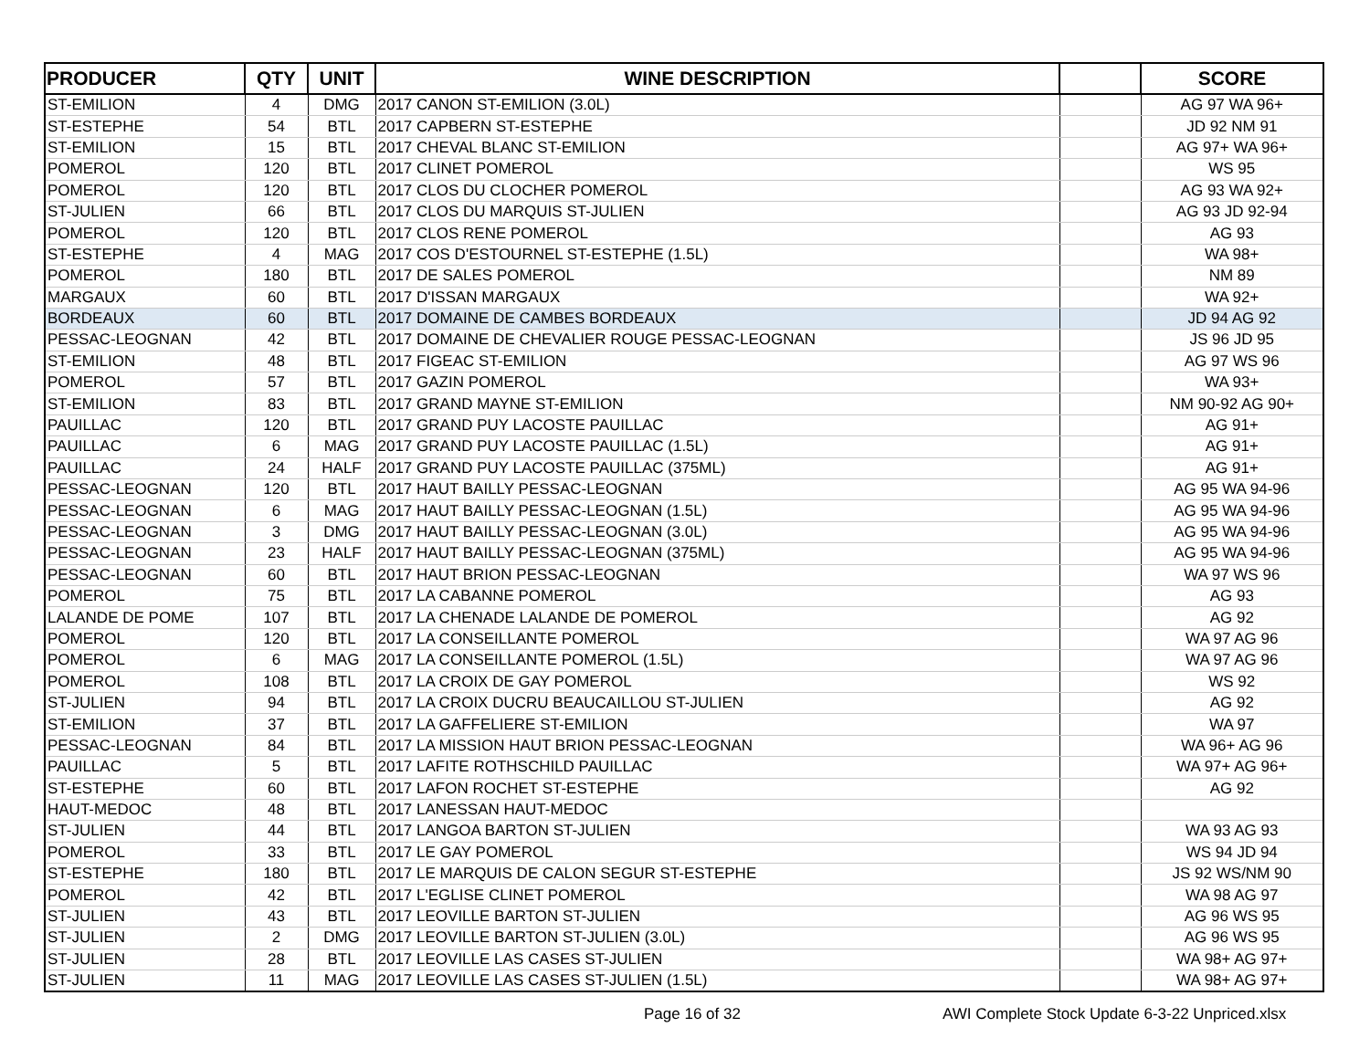| PRODUCER | QTY | UNIT | WINE DESCRIPTION | | SCORE |
| --- | --- | --- | --- | --- | --- |
| ST-EMILION | 4 | DMG | 2017 CANON ST-EMILION (3.0L) | | AG 97 WA 96+ |
| ST-ESTEPHE | 54 | BTL | 2017 CAPBERN ST-ESTEPHE | | JD 92 NM 91 |
| ST-EMILION | 15 | BTL | 2017 CHEVAL BLANC ST-EMILION | | AG 97+ WA 96+ |
| POMEROL | 120 | BTL | 2017 CLINET POMEROL | | WS 95 |
| POMEROL | 120 | BTL | 2017 CLOS DU CLOCHER POMEROL | | AG 93 WA 92+ |
| ST-JULIEN | 66 | BTL | 2017 CLOS DU MARQUIS ST-JULIEN | | AG 93 JD 92-94 |
| POMEROL | 120 | BTL | 2017 CLOS RENE POMEROL | | AG 93 |
| ST-ESTEPHE | 4 | MAG | 2017 COS D'ESTOURNEL ST-ESTEPHE (1.5L) | | WA 98+ |
| POMEROL | 180 | BTL | 2017 DE SALES POMEROL | | NM 89 |
| MARGAUX | 60 | BTL | 2017 D'ISSAN MARGAUX | | WA 92+ |
| BORDEAUX | 60 | BTL | 2017 DOMAINE DE CAMBES BORDEAUX | | JD 94 AG 92 |
| PESSAC-LEOGNAN | 42 | BTL | 2017 DOMAINE DE CHEVALIER ROUGE PESSAC-LEOGNAN | | JS 96 JD 95 |
| ST-EMILION | 48 | BTL | 2017 FIGEAC ST-EMILION | | AG 97 WS 96 |
| POMEROL | 57 | BTL | 2017 GAZIN POMEROL | | WA 93+ |
| ST-EMILION | 83 | BTL | 2017 GRAND MAYNE ST-EMILION | | NM 90-92 AG 90+ |
| PAUILLAC | 120 | BTL | 2017 GRAND PUY LACOSTE PAUILLAC | | AG 91+ |
| PAUILLAC | 6 | MAG | 2017 GRAND PUY LACOSTE PAUILLAC (1.5L) | | AG 91+ |
| PAUILLAC | 24 | HALF | 2017 GRAND PUY LACOSTE PAUILLAC (375ML) | | AG 91+ |
| PESSAC-LEOGNAN | 120 | BTL | 2017 HAUT BAILLY PESSAC-LEOGNAN | | AG 95 WA 94-96 |
| PESSAC-LEOGNAN | 6 | MAG | 2017 HAUT BAILLY PESSAC-LEOGNAN (1.5L) | | AG 95 WA 94-96 |
| PESSAC-LEOGNAN | 3 | DMG | 2017 HAUT BAILLY PESSAC-LEOGNAN (3.0L) | | AG 95 WA 94-96 |
| PESSAC-LEOGNAN | 23 | HALF | 2017 HAUT BAILLY PESSAC-LEOGNAN (375ML) | | AG 95 WA 94-96 |
| PESSAC-LEOGNAN | 60 | BTL | 2017 HAUT BRION PESSAC-LEOGNAN | | WA 97 WS 96 |
| POMEROL | 75 | BTL | 2017 LA CABANNE POMEROL | | AG 93 |
| LALANDE DE POME | 107 | BTL | 2017 LA CHENADE LALANDE DE POMEROL | | AG 92 |
| POMEROL | 120 | BTL | 2017 LA CONSEILLANTE POMEROL | | WA 97 AG 96 |
| POMEROL | 6 | MAG | 2017 LA CONSEILLANTE POMEROL (1.5L) | | WA 97 AG 96 |
| POMEROL | 108 | BTL | 2017 LA CROIX DE GAY POMEROL | | WS 92 |
| ST-JULIEN | 94 | BTL | 2017 LA CROIX DUCRU BEAUCAILLOU ST-JULIEN | | AG 92 |
| ST-EMILION | 37 | BTL | 2017 LA GAFFELIERE ST-EMILION | | WA 97 |
| PESSAC-LEOGNAN | 84 | BTL | 2017 LA MISSION HAUT BRION PESSAC-LEOGNAN | | WA 96+ AG 96 |
| PAUILLAC | 5 | BTL | 2017 LAFITE ROTHSCHILD PAUILLAC | | WA 97+ AG 96+ |
| ST-ESTEPHE | 60 | BTL | 2017 LAFON ROCHET ST-ESTEPHE | | AG 92 |
| HAUT-MEDOC | 48 | BTL | 2017 LANESSAN HAUT-MEDOC | | |
| ST-JULIEN | 44 | BTL | 2017 LANGOA BARTON ST-JULIEN | | WA 93 AG 93 |
| POMEROL | 33 | BTL | 2017 LE GAY POMEROL | | WS 94 JD 94 |
| ST-ESTEPHE | 180 | BTL | 2017 LE MARQUIS DE CALON SEGUR ST-ESTEPHE | | JS 92 WS/NM 90 |
| POMEROL | 42 | BTL | 2017 L'EGLISE CLINET POMEROL | | WA 98 AG 97 |
| ST-JULIEN | 43 | BTL | 2017 LEOVILLE BARTON ST-JULIEN | | AG 96 WS 95 |
| ST-JULIEN | 2 | DMG | 2017 LEOVILLE BARTON ST-JULIEN (3.0L) | | AG 96 WS 95 |
| ST-JULIEN | 28 | BTL | 2017 LEOVILLE LAS CASES ST-JULIEN | | WA 98+ AG 97+ |
| ST-JULIEN | 11 | MAG | 2017 LEOVILLE LAS CASES ST-JULIEN (1.5L) | | WA 98+ AG 97+ |
Page 16 of 32 AWI Complete Stock Update 6-3-22 Unpriced.xlsx